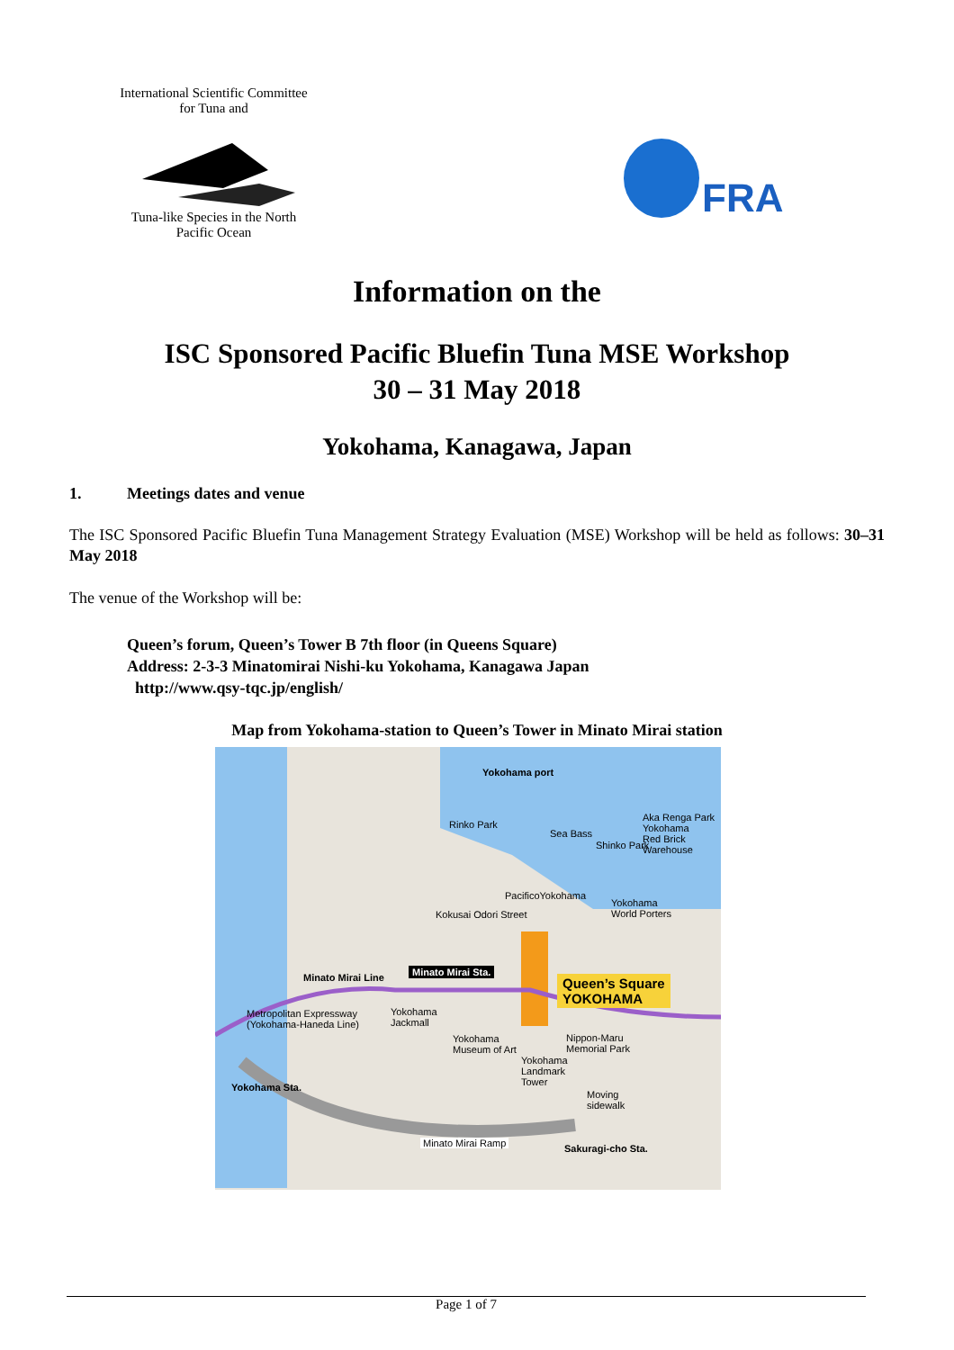International Scientific Committee for Tuna and
Tuna-like Species in the North Pacific Ocean
FRA
Information on the
ISC Sponsored Pacific Bluefin Tuna MSE Workshop
30 – 31 May 2018
Yokohama, Kanagawa, Japan
1. Meetings dates and venue
The ISC Sponsored Pacific Bluefin Tuna Management Strategy Evaluation (MSE) Workshop will be held as follows: 30–31 May 2018
The venue of the Workshop will be:
Queen’s forum, Queen’s Tower B 7th floor (in Queens Square)
Address: 2-3-3 Minatomirai Nishi-ku Yokohama, Kanagawa Japan
http://www.qsy-tqc.jp/english/
Map from Yokohama-station to Queen’s Tower in Minato Mirai station
Yokohama port
Rinko Park
Sea Bass
Aka Renga Park
Yokohama
Red Brick
Warehouse
Shinko Park
PacificoYokohama
Yokohama
World Porters
Kokusai Odori Street
Minato Mirai Line
Minato Mirai Sta.
Queen’s Square
YOKOHAMA
Metropolitan Expressway
(Yokohama-Haneda Line)
Yokohama
Jackmall
Yokohama
Museum of Art
Nippon-Maru
Memorial Park
Yokohama
Landmark
Tower
Yokohama Sta.
Moving
sidewalk
Minato Mirai Ramp Sakuragi-cho Sta.
Page 1 of 7